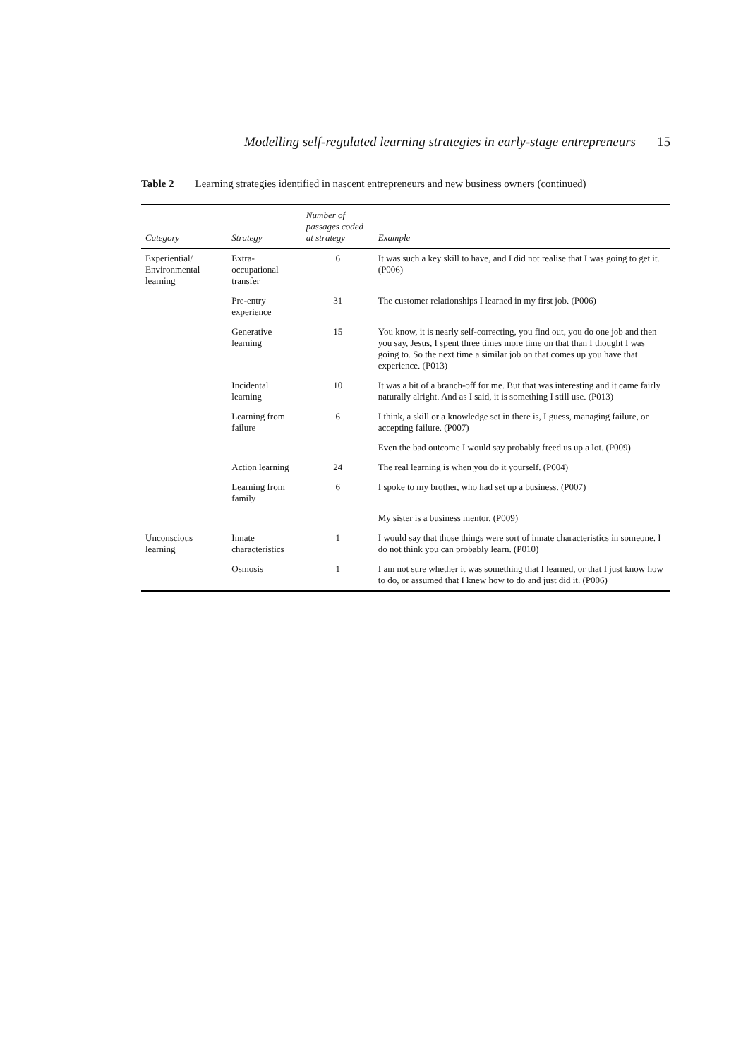Modelling self-regulated learning strategies in early-stage entrepreneurs 15
Table 2 Learning strategies identified in nascent entrepreneurs and new business owners (continued)
| Category | Strategy | Number of passages coded at strategy | Example |
| --- | --- | --- | --- |
| Experiential/ Environmental learning | Extra-occupational transfer | 6 | It was such a key skill to have, and I did not realise that I was going to get it. (P006) |
| | Pre-entry experience | 31 | The customer relationships I learned in my first job. (P006) |
| | Generative learning | 15 | You know, it is nearly self-correcting, you find out, you do one job and then you say, Jesus, I spent three times more time on that than I thought I was going to. So the next time a similar job on that comes up you have that experience. (P013) |
| | Incidental learning | 10 | It was a bit of a branch-off for me. But that was interesting and it came fairly naturally alright. And as I said, it is something I still use. (P013) |
| | Learning from failure | 6 | I think, a skill or a knowledge set in there is, I guess, managing failure, or accepting failure. (P007) |
| | | | Even the bad outcome I would say probably freed us up a lot. (P009) |
| | Action learning | 24 | The real learning is when you do it yourself. (P004) |
| | Learning from family | 6 | I spoke to my brother, who had set up a business. (P007) |
| | | | My sister is a business mentor. (P009) |
| Unconscious learning | Innate characteristics | 1 | I would say that those things were sort of innate characteristics in someone. I do not think you can probably learn. (P010) |
| | Osmosis | 1 | I am not sure whether it was something that I learned, or that I just know how to do, or assumed that I knew how to do and just did it. (P006) |